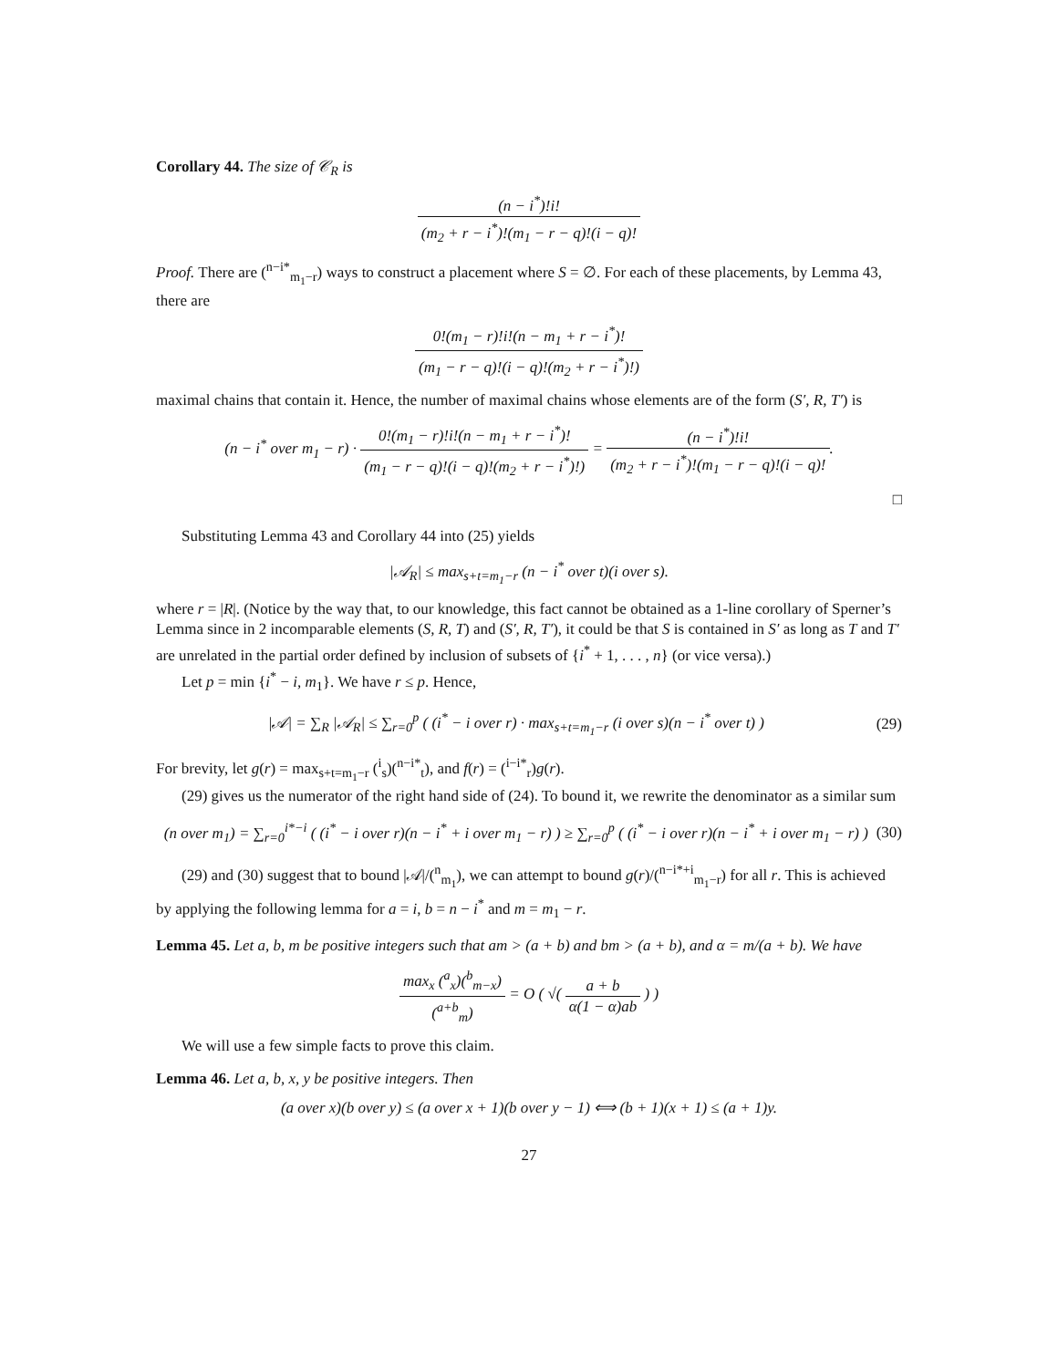Corollary 44. The size of 𝒞<sub>R</sub> is
(n − i<sup>*</sup>)!i! (m<sub>2</sub> + r − i<sup>*</sup>)!(m<sub>1</sub> − r − q)!(i − q)!
Proof. There are (<sup>n−i*</sup><sub>m<sub>1</sub>−r</sub>) ways to construct a placement where S = ∅. For each of these placements, by Lemma 43, there are
0!(m<sub>1</sub> − r)!i!(n − m<sub>1</sub> + r − i<sup>*</sup>)! (m<sub>1</sub> − r − q)!(i − q)!(m<sub>2</sub> + r − i<sup>*</sup>)!)
maximal chains that contain it. Hence, the number of maximal chains whose elements are of the form (S′, R, T′) is
(n − i<sup>*</sup> over m<sub>1</sub> − r) · 0!(m<sub>1</sub> − r)!i!(n − m<sub>1</sub> + r − i<sup>*</sup>)! (m<sub>1</sub> − r − q)!(i − q)!(m<sub>2</sub> + r − i<sup>*</sup>)!) = (n − i<sup>*</sup>)!i! (m<sub>2</sub> + r − i<sup>*</sup>)!(m<sub>1</sub> − r − q)!(i − q)!.
□
Substituting Lemma 43 and Corollary 44 into (25) yields
|𝒜<sub>R</sub>| ≤ max<sub>s+t=m<sub>1</sub>−r</sub> (n − i<sup>*</sup> over t)(i over s).
where r = |R|. (Notice by the way that, to our knowledge, this fact cannot be obtained as a 1-line corollary of Sperner’s Lemma since in 2 incomparable elements (S, R, T) and (S′, R, T′), it could be that S is contained in S′ as long as T and T′ are unrelated in the partial order defined by inclusion of subsets of {i<sup>*</sup> + 1, . . . , n} (or vice versa).)
Let p = min {i<sup>*</sup> − i, m<sub>1</sub>}. We have r ≤ p. Hence,
|𝒜| = ∑<sub>R</sub> |𝒜<sub>R</sub>| ≤ ∑<sub>r=0</sub><sup>p</sup> ( (i<sup>*</sup> − i over r) · max<sub>s+t=m<sub>1</sub>−r</sub> (i over s)(n − i<sup>*</sup> over t) ) (29)
For brevity, let g(r) = max<sub>s+t=m<sub>1</sub>−r</sub> (<sup>i</sup><sub>s</sub>)(<sup>n−i*</sup><sub>t</sub>), and f(r) = (<sup>i−i*</sup><sub>r</sub>)g(r).
(29) gives us the numerator of the right hand side of (24). To bound it, we rewrite the denominator as a similar sum
(n over m<sub>1</sub>) = ∑<sub>r=0</sub><sup>i*−i</sup> ( (i<sup>*</sup> − i over r)(n − i<sup>*</sup> + i over m<sub>1</sub> − r) ) ≥ ∑<sub>r=0</sub><sup>p</sup> ( (i<sup>*</sup> − i over r)(n − i<sup>*</sup> + i over m<sub>1</sub> − r) ) (30)
(29) and (30) suggest that to bound |𝒜|/(<sup>n</sup><sub>m<sub>1</sub></sub>), we can attempt to bound g(r)/(<sup>n−i*+i</sup><sub>m<sub>1</sub>−r</sub>) for all r. This is achieved by applying the following lemma for a = i, b = n − i<sup>*</sup> and m = m<sub>1</sub> − r.
Lemma 45. Let a, b, m be positive integers such that am > (a + b) and bm > (a + b), and α = m/(a + b). We have
max<sub>x</sub> (<sup>a</sup><sub>x</sub>)(<sup>b</sup><sub>m−x</sub>) (<sup>a+b</sup><sub>m</sub>) = O ( √( a + b α(1 − α)ab ) )
We will use a few simple facts to prove this claim.
Lemma 46. Let a, b, x, y be positive integers. Then
(a over x)(b over y) ≤ (a over x + 1)(b over y − 1) ⟺ (b + 1)(x + 1) ≤ (a + 1)y.
27